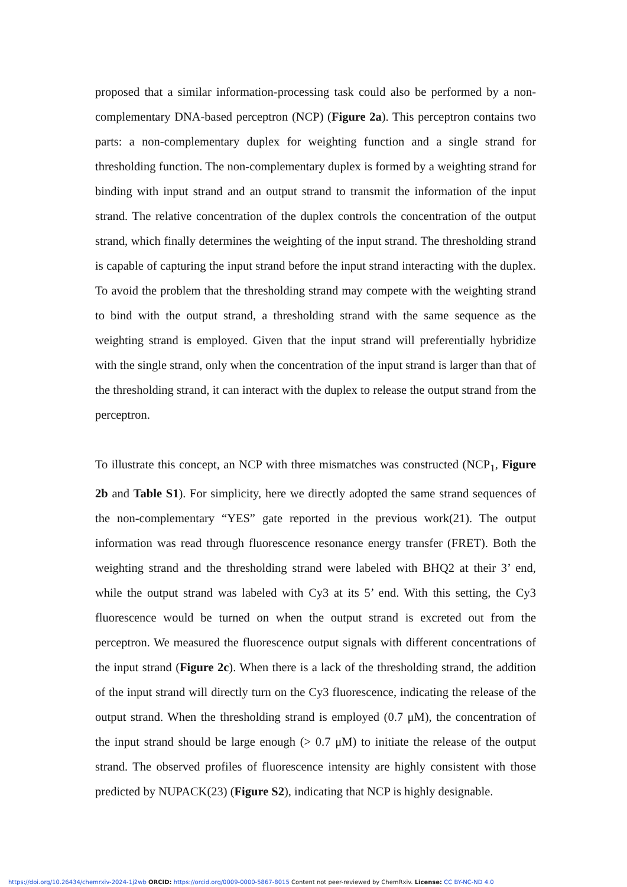proposed that a similar information-processing task could also be performed by a non-complementary DNA-based perceptron (NCP) (Figure 2a). This perceptron contains two parts: a non-complementary duplex for weighting function and a single strand for thresholding function. The non-complementary duplex is formed by a weighting strand for binding with input strand and an output strand to transmit the information of the input strand. The relative concentration of the duplex controls the concentration of the output strand, which finally determines the weighting of the input strand. The thresholding strand is capable of capturing the input strand before the input strand interacting with the duplex. To avoid the problem that the thresholding strand may compete with the weighting strand to bind with the output strand, a thresholding strand with the same sequence as the weighting strand is employed. Given that the input strand will preferentially hybridize with the single strand, only when the concentration of the input strand is larger than that of the thresholding strand, it can interact with the duplex to release the output strand from the perceptron.
To illustrate this concept, an NCP with three mismatches was constructed (NCP<sub>1</sub>, Figure 2b and Table S1). For simplicity, here we directly adopted the same strand sequences of the non-complementary “YES” gate reported in the previous work(21). The output information was read through fluorescence resonance energy transfer (FRET). Both the weighting strand and the thresholding strand were labeled with BHQ2 at their 3’ end, while the output strand was labeled with Cy3 at its 5’ end. With this setting, the Cy3 fluorescence would be turned on when the output strand is excreted out from the perceptron. We measured the fluorescence output signals with different concentrations of the input strand (Figure 2c). When there is a lack of the thresholding strand, the addition of the input strand will directly turn on the Cy3 fluorescence, indicating the release of the output strand. When the thresholding strand is employed (0.7 μM), the concentration of the input strand should be large enough (> 0.7 μM) to initiate the release of the output strand. The observed profiles of fluorescence intensity are highly consistent with those predicted by NUPACK(23) (Figure S2), indicating that NCP is highly designable.
https://doi.org/10.26434/chemrxiv-2024-1j2wb ORCID: https://orcid.org/0009-0000-5867-8015 Content not peer-reviewed by ChemRxiv. License: CC BY-NC-ND 4.0